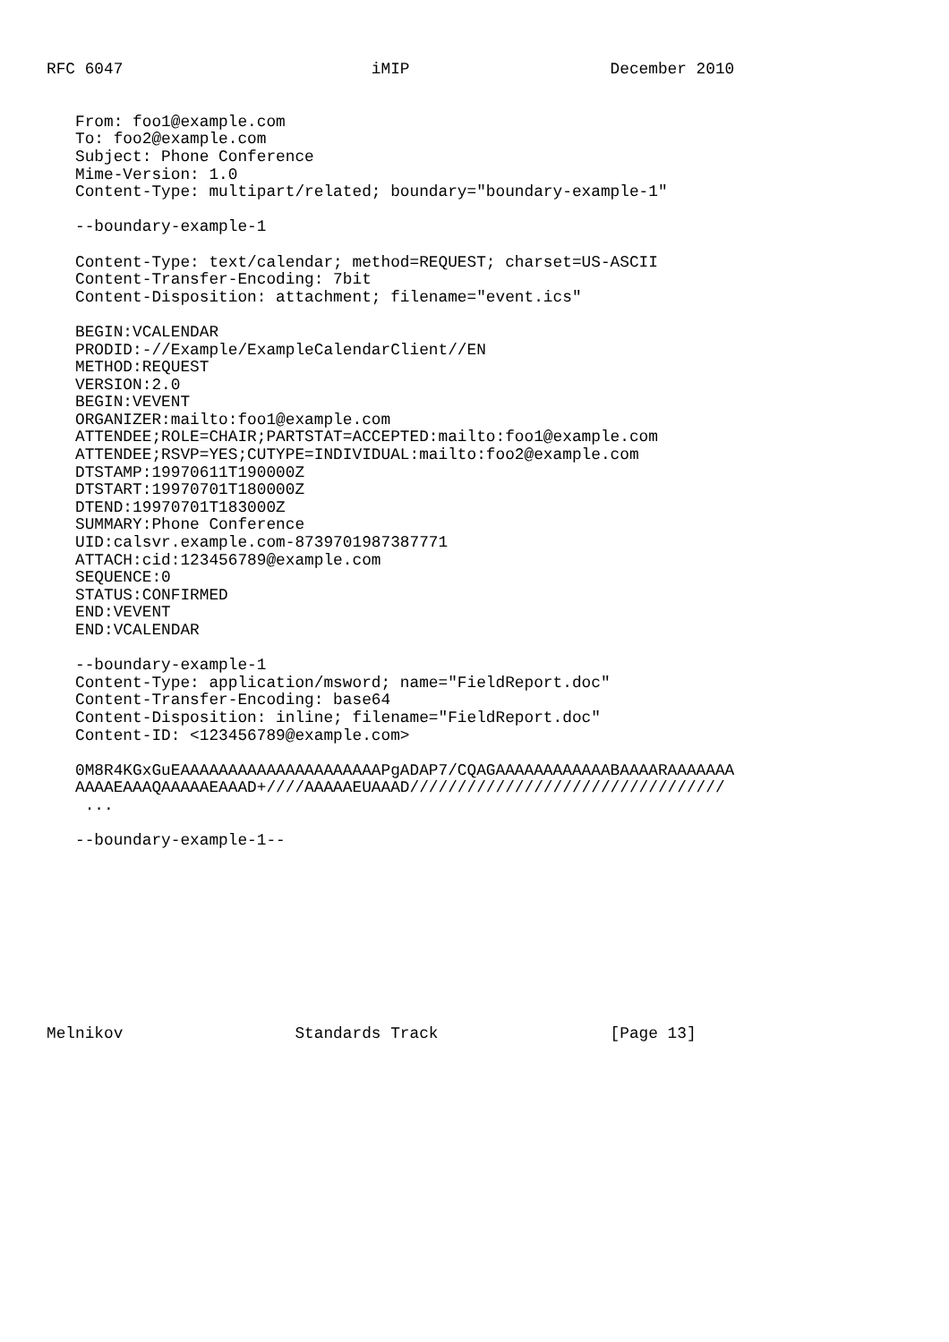RFC 6047                          iMIP                     December 2010


   From: foo1@example.com
   To: foo2@example.com
   Subject: Phone Conference
   Mime-Version: 1.0
   Content-Type: multipart/related; boundary="boundary-example-1"

   --boundary-example-1

   Content-Type: text/calendar; method=REQUEST; charset=US-ASCII
   Content-Transfer-Encoding: 7bit
   Content-Disposition: attachment; filename="event.ics"

   BEGIN:VCALENDAR
   PRODID:-//Example/ExampleCalendarClient//EN
   METHOD:REQUEST
   VERSION:2.0
   BEGIN:VEVENT
   ORGANIZER:mailto:foo1@example.com
   ATTENDEE;ROLE=CHAIR;PARTSTAT=ACCEPTED:mailto:foo1@example.com
   ATTENDEE;RSVP=YES;CUTYPE=INDIVIDUAL:mailto:foo2@example.com
   DTSTAMP:19970611T190000Z
   DTSTART:19970701T180000Z
   DTEND:19970701T183000Z
   SUMMARY:Phone Conference
   UID:calsvr.example.com-8739701987387771
   ATTACH:cid:123456789@example.com
   SEQUENCE:0
   STATUS:CONFIRMED
   END:VEVENT
   END:VCALENDAR

   --boundary-example-1
   Content-Type: application/msword; name="FieldReport.doc"
   Content-Transfer-Encoding: base64
   Content-Disposition: inline; filename="FieldReport.doc"
   Content-ID: <123456789@example.com>

   0M8R4KGxGuEAAAAAAAAAAAAAAAAAAAAAPgADAP7/CQAGAAAAAAAAAAAABAAAARAAAAAAA
   AAAAEAAAQAAAAAEAAAD+////AAAAAEUAAAD/////////////////////////////////
    ...

   --boundary-example-1--










Melnikov                  Standards Track                  [Page 13]